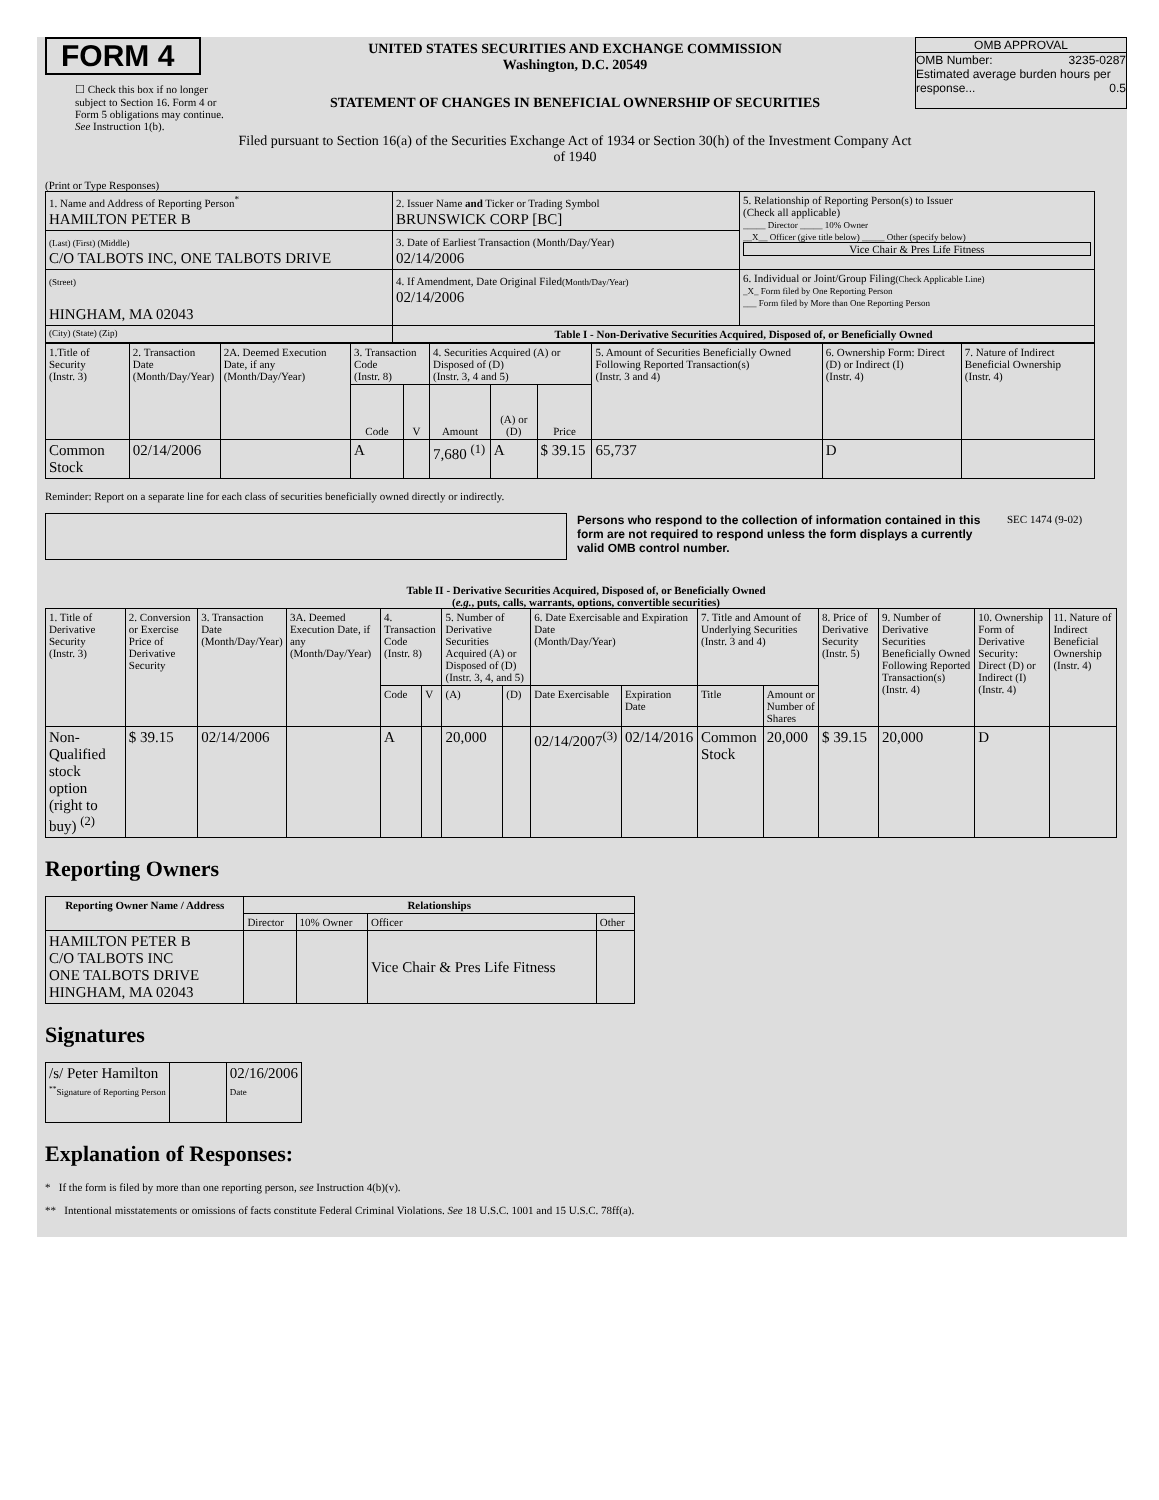FORM 4
☐ Check this box if no longer subject to Section 16. Form 4 or Form 5 obligations may continue. See Instruction 1(b).
UNITED STATES SECURITIES AND EXCHANGE COMMISSION
Washington, D.C. 20549
STATEMENT OF CHANGES IN BENEFICIAL OWNERSHIP OF SECURITIES
Filed pursuant to Section 16(a) of the Securities Exchange Act of 1934 or Section 30(h) of the Investment Company Act of 1940
OMB APPROVAL
OMB Number: 3235-0287
Estimated average burden hours per response... 0.5
(Print or Type Responses)
| 1. Name and Address of Reporting Person<sup>*</sup> HAMILTON PETER B | 2. Issuer Name and Ticker or Trading Symbol BRUNSWICK CORP [BC] | 5. Relationship of Reporting Person(s) to Issuer (Check all applicable) _____ Director _____ 10% Owner __X__ Officer (give title below) _____ Other (specify below) Vice Chair & Pres Life Fitness |
| (Last) (First) (Middle) C/O TALBOTS INC, ONE TALBOTS DRIVE | 3. Date of Earliest Transaction (Month/Day/Year) 02/14/2006 | |
| (Street) HINGHAM, MA 02043 | 4. If Amendment, Date Original Filed (Month/Day/Year) 02/14/2006 | 6. Individual or Joint/Group Filing (Check Applicable Line) _X_ Form filed by One Reporting Person ___ Form filed by More than One Reporting Person |
| (City) (State) (Zip) | Table I - Non-Derivative Securities Acquired, Disposed of, or Beneficially Owned | |
| 1.Title of Security (Instr. 3) | 2. Transaction Date (Month/Day/Year) | 2A. Deemed Execution Date, if any (Month/Day/Year) | 3. Transaction Code (Instr. 8) | | 4. Securities Acquired (A) or Disposed of (D) (Instr. 3, 4 and 5) | | | 5. Amount of Securities Beneficially Owned Following Reported Transaction(s) (Instr. 3 and 4) | 6. Ownership Form: Direct (D) or Indirect (I) (Instr. 4) | 7. Nature of Indirect Beneficial Ownership (Instr. 4) |
| | | | Code | V | Amount | (A) or (D) | Price | | | |
| Common Stock | 02/14/2006 | | A | | 7,680 <sup>(1)</sup> | A | $ 39.15 | 65,737 | D | |
Reminder: Report on a separate line for each class of securities beneficially owned directly or indirectly.
Persons who respond to the collection of information contained in this form are not required to respond unless the form displays a currently valid OMB control number.
SEC 1474 (9-02)
Table II - Derivative Securities Acquired, Disposed of, or Beneficially Owned
(e.g., puts, calls, warrants, options, convertible securities)
| 1. Title of Derivative Security (Instr. 3) | 2. Conversion or Exercise Price of Derivative Security | 3. Transaction Date (Month/Day/Year) | 3A. Deemed Execution Date, if any (Month/Day/Year) | 4. Transaction Code (Instr. 8) | | 5. Number of Derivative Securities Acquired (A) or Disposed of (D) (Instr. 3, 4, and 5) | | 6. Date Exercisable and Expiration Date (Month/Day/Year) | | 7. Title and Amount of Underlying Securities (Instr. 3 and 4) | | 8. Price of Derivative Security (Instr. 5) | 9. Number of Derivative Securities Beneficially Owned Following Reported Transaction(s) (Instr. 4) | 10. Ownership Form of Derivative Security: Direct (D) or Indirect (I) (Instr. 4) | 11. Nature of Indirect Beneficial Ownership (Instr. 4) |
| | | | | Code | V | (A) | (D) | Date Exercisable | Expiration Date | Title | Amount or Number of Shares | | | | |
| Non-Qualified stock option (right to buy) <sup>(2)</sup> | $ 39.15 | 02/14/2006 | | A | | 20,000 | | 02/14/2007<sup>(3)</sup> | 02/14/2016 | Common Stock | 20,000 | $ 39.15 | 20,000 | D | |
Reporting Owners
| Reporting Owner Name / Address | Relationships | | | |
| --- | --- | --- | --- | --- |
| | Director | 10% Owner | Officer | Other |
| HAMILTON PETER B C/O TALBOTS INC ONE TALBOTS DRIVE HINGHAM, MA 02043 | | | Vice Chair & Pres Life Fitness | |
Signatures
| /s/ Peter Hamilton <sup>**</sup> Signature of Reporting Person | | 02/16/2006 Date |
Explanation of Responses:
* If the form is filed by more than one reporting person, see Instruction 4(b)(v).
** Intentional misstatements or omissions of facts constitute Federal Criminal Violations. See 18 U.S.C. 1001 and 15 U.S.C. 78ff(a).